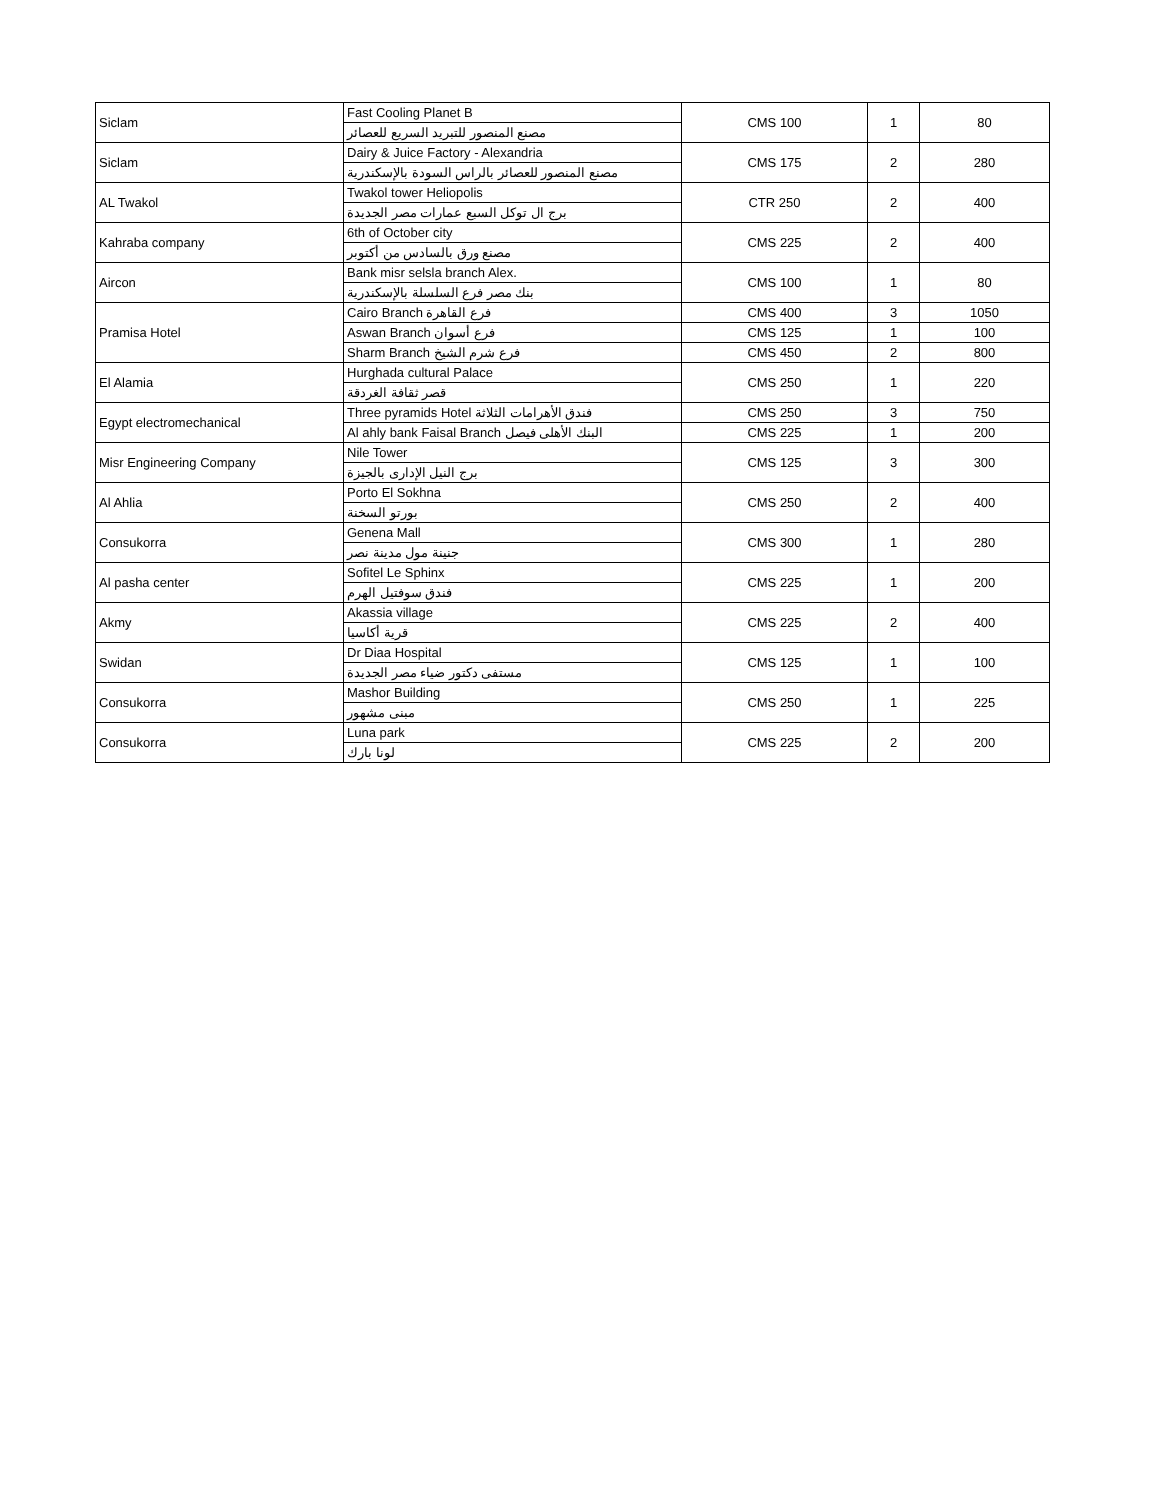| Siclam | Fast Cooling Planet B | CMS 100 | 1 | 80 |
| | مصنع المنصور للتبريد السريع للعصائر | | | |
| Siclam | Dairy & Juice Factory - Alexandria | CMS 175 | 2 | 280 |
| | مصنع المنصور للعصائر بالراس السودة بالإسكندرية | | | |
| AL Twakol | Twakol tower Heliopolis | CTR 250 | 2 | 400 |
| | برج ال توكل السبع عمارات مصر الجديدة | | | |
| Kahraba company | 6th of October city | CMS 225 | 2 | 400 |
| | مصنع ورق بالسادس من أكتوبر | | | |
| Aircon | Bank misr selsla branch Alex. | CMS 100 | 1 | 80 |
| | بنك مصر فرع السلسلة بالإسكندرية | | | |
| Pramisa Hotel | Cairo Branch فرع القاهرة | CMS 400 | 3 | 1050 |
| | Aswan Branch فرع أسوان | CMS 125 | 1 | 100 |
| | Sharm Branch فرع شرم الشيخ | CMS 450 | 2 | 800 |
| El Alamia | Hurghada cultural Palace | CMS 250 | 1 | 220 |
| | قصر ثقافة الغردقة | | | |
| Egypt electromechanical | Three pyramids Hotel فندق الأهرامات الثلاثة | CMS 250 | 3 | 750 |
| | Al ahly bank Faisal Branch البنك الأهلى فيصل | CMS 225 | 1 | 200 |
| Misr Engineering Company | Nile Tower | CMS 125 | 3 | 300 |
| | برج النيل الإدارى بالجيزة | | | |
| Al Ahlia | Porto El Sokhna | CMS 250 | 2 | 400 |
| | بورتو السخنة | | | |
| Consukorra | Genena Mall | CMS 300 | 1 | 280 |
| | جنينة مول مدينة نصر | | | |
| Al pasha center | Sofitel Le Sphinx | CMS 225 | 1 | 200 |
| | فندق سوفتيل الهرم | | | |
| Akmy | Akassia village | CMS 225 | 2 | 400 |
| | قرية أكاسيا | | | |
| Swidan | Dr Diaa Hospital | CMS 125 | 1 | 100 |
| | مستفى دكتور ضياء مصر الجديدة | | | |
| Consukorra | Mashor Building | CMS 250 | 1 | 225 |
| | مبنى مشهور | | | |
| Consukorra | Luna park | CMS 225 | 2 | 200 |
| | لونا بارك | | | |